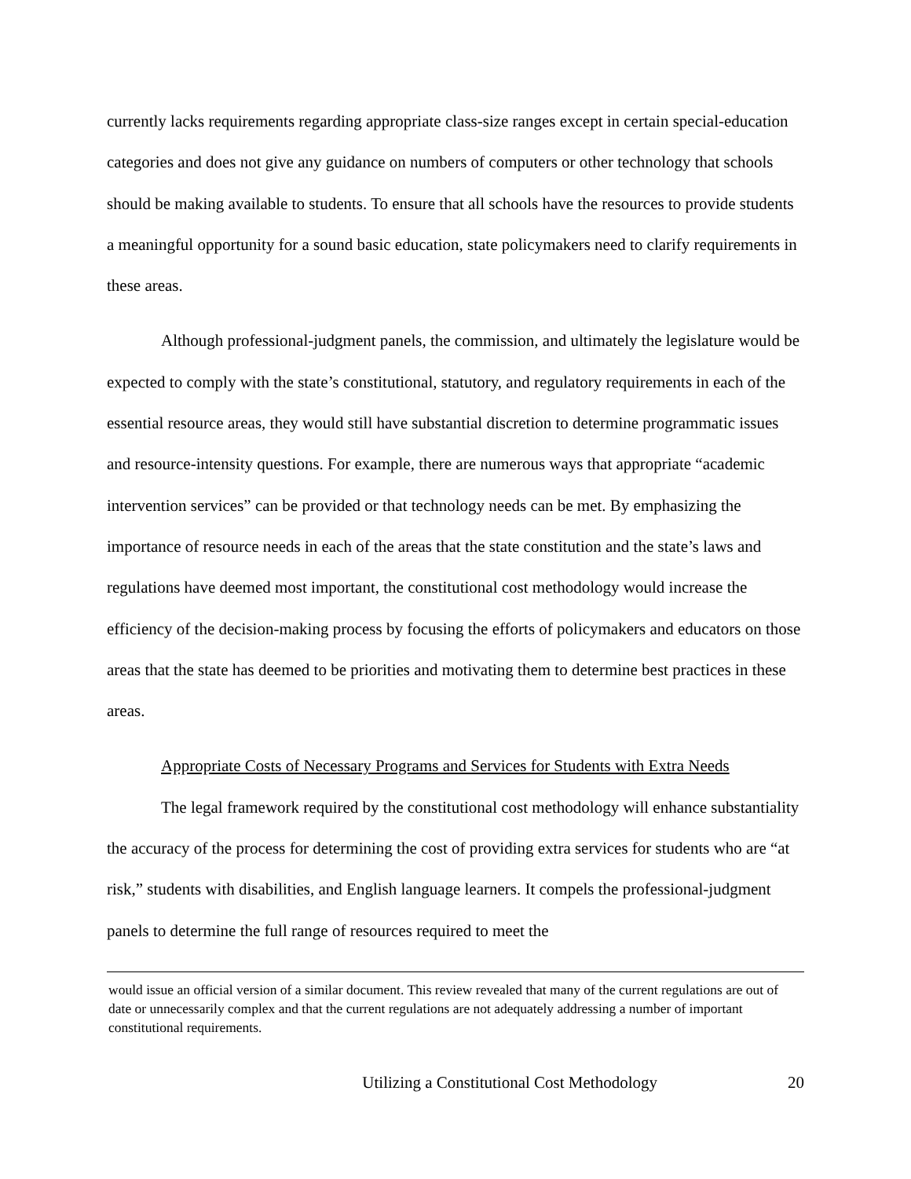currently lacks requirements regarding appropriate class-size ranges except in certain special-education categories and does not give any guidance on numbers of computers or other technology that schools should be making available to students. To ensure that all schools have the resources to provide students a meaningful opportunity for a sound basic education, state policymakers need to clarify requirements in these areas.
Although professional-judgment panels, the commission, and ultimately the legislature would be expected to comply with the state’s constitutional, statutory, and regulatory requirements in each of the essential resource areas, they would still have substantial discretion to determine programmatic issues and resource-intensity questions. For example, there are numerous ways that appropriate “academic intervention services” can be provided or that technology needs can be met. By emphasizing the importance of resource needs in each of the areas that the state constitution and the state’s laws and regulations have deemed most important, the constitutional cost methodology would increase the efficiency of the decision-making process by focusing the efforts of policymakers and educators on those areas that the state has deemed to be priorities and motivating them to determine best practices in these areas.
Appropriate Costs of Necessary Programs and Services for Students with Extra Needs
The legal framework required by the constitutional cost methodology will enhance substantiality the accuracy of the process for determining the cost of providing extra services for students who are “at risk,” students with disabilities, and English language learners. It compels the professional-judgment panels to determine the full range of resources required to meet the
would issue an official version of a similar document. This review revealed that many of the current regulations are out of date or unnecessarily complex and that the current regulations are not adequately addressing a number of important constitutional requirements.
Utilizing a Constitutional Cost Methodology 20